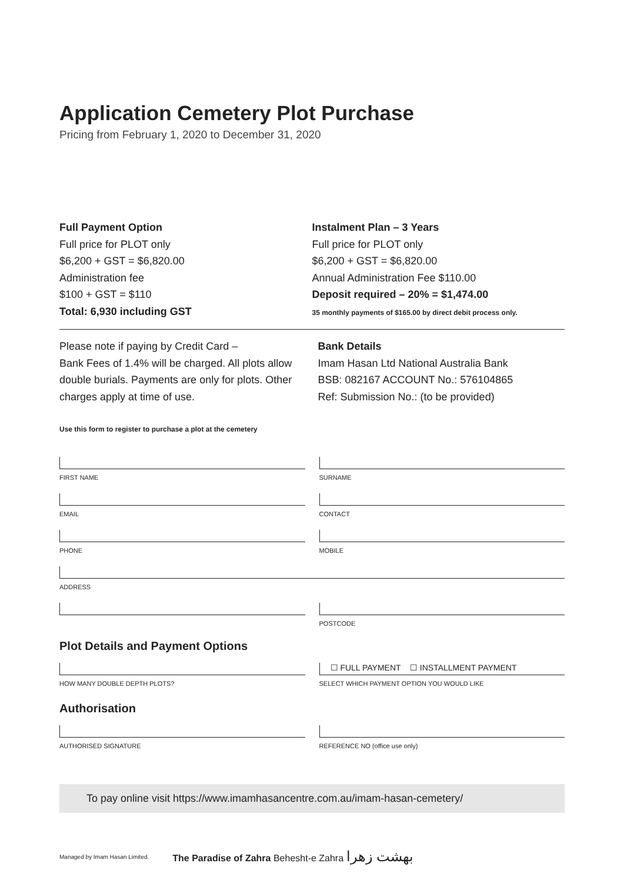Application Cemetery Plot Purchase
Pricing from February 1, 2020 to December 31, 2020
Full Payment Option
Full price for PLOT only
$6,200 + GST = $6,820.00
Administration fee
$100 + GST = $110
Total: 6,930 including GST
Instalment Plan – 3 Years
Full price for PLOT only
$6,200 + GST = $6,820.00
Annual Administration Fee $110.00
Deposit required – 20% = $1,474.00
35 monthly payments of $165.00 by direct debit process only.
Please note if paying by Credit Card –
Bank Fees of 1.4% will be charged. All plots allow double burials. Payments are only for plots. Other charges apply at time of use.
Bank Details
Imam Hasan Ltd National Australia Bank
BSB: 082167 ACCOUNT No.: 576104865
Ref: Submission No.: (to be provided)
Use this form to register to purchase a plot at the cemetery
FIRST NAME SURNAME
EMAIL CONTACT
PHONE MOBILE
ADDRESS
POSTCODE
Plot Details and Payment Options
HOW MANY DOUBLE DEPTH PLOTS?
☐ FULL PAYMENT ☐ INSTALLMENT PAYMENT
SELECT WHICH PAYMENT OPTION YOU WOULD LIKE
Authorisation
AUTHORISED SIGNATURE REFERENCE NO (office use only)
To pay online visit https://www.imamhasancentre.com.au/imam-hasan-cemetery/
Managed by Imam Hasan Limited. The Paradise of Zahra Behesht-e Zahra بهشت زهرا